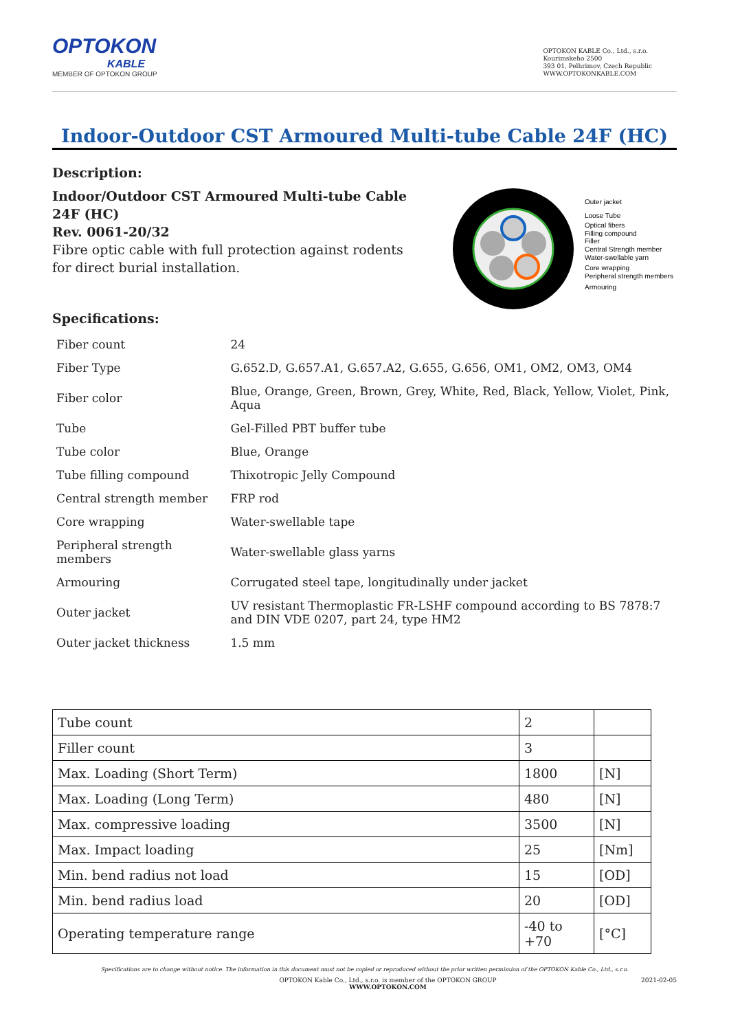OPTOKON
KABLE
MEMBER OF OPTOKON GROUP
OPTOKON KABLE Co., Ltd., s.r.o.
Kourimskeho 2500
393 01, Pelhrimov, Czech Republic
WWW.OPTOKONKABLE.COM
Indoor-Outdoor CST Armoured Multi-tube Cable 24F (HC)
Description:
Indoor/Outdoor CST Armoured Multi-tube Cable 24F (HC)
Rev. 0061-20/32
Fibre optic cable with full protection against rodents for direct burial installation.
Outer jacket
Loose Tube
Optical fibers
Filling compound
Filler
Central Strength member
Water-swellable yarn
Core wrapping
Peripheral strength members
Armouring
Specifications:
| Fiber count | 24 |
| Fiber Type | G.652.D, G.657.A1, G.657.A2, G.655, G.656, OM1, OM2, OM3, OM4 |
| Fiber color | Blue, Orange, Green, Brown, Grey, White, Red, Black, Yellow, Violet, Pink, Aqua |
| Tube | Gel-Filled PBT buffer tube |
| Tube color | Blue, Orange |
| Tube filling compound | Thixotropic Jelly Compound |
| Central strength member | FRP rod |
| Core wrapping | Water-swellable tape |
| Peripheral strength members | Water-swellable glass yarns |
| Armouring | Corrugated steel tape, longitudinally under jacket |
| Outer jacket | UV resistant Thermoplastic FR-LSHF compound according to BS 7878:7 and DIN VDE 0207, part 24, type HM2 |
| Outer jacket thickness | 1.5 mm |
| Tube count | 2 | |
| Filler count | 3 | |
| Max. Loading (Short Term) | 1800 | [N] |
| Max. Loading (Long Term) | 480 | [N] |
| Max. compressive loading | 3500 | [N] |
| Max. Impact loading | 25 | [Nm] |
| Min. bend radius not load | 15 | [OD] |
| Min. bend radius load | 20 | [OD] |
| Operating temperature range | -40 to +70 | [°C] |
Specifications are to change without notice. The information in this document must not be copied or reproduced without the prior written permission of the OPTOKON Kable Co., Ltd., s.r.o.
OPTOKON Kable Co., Ltd., s.r.o. is member of the OPTOKON GROUP
WWW.OPTOKON.COM 2021-02-05